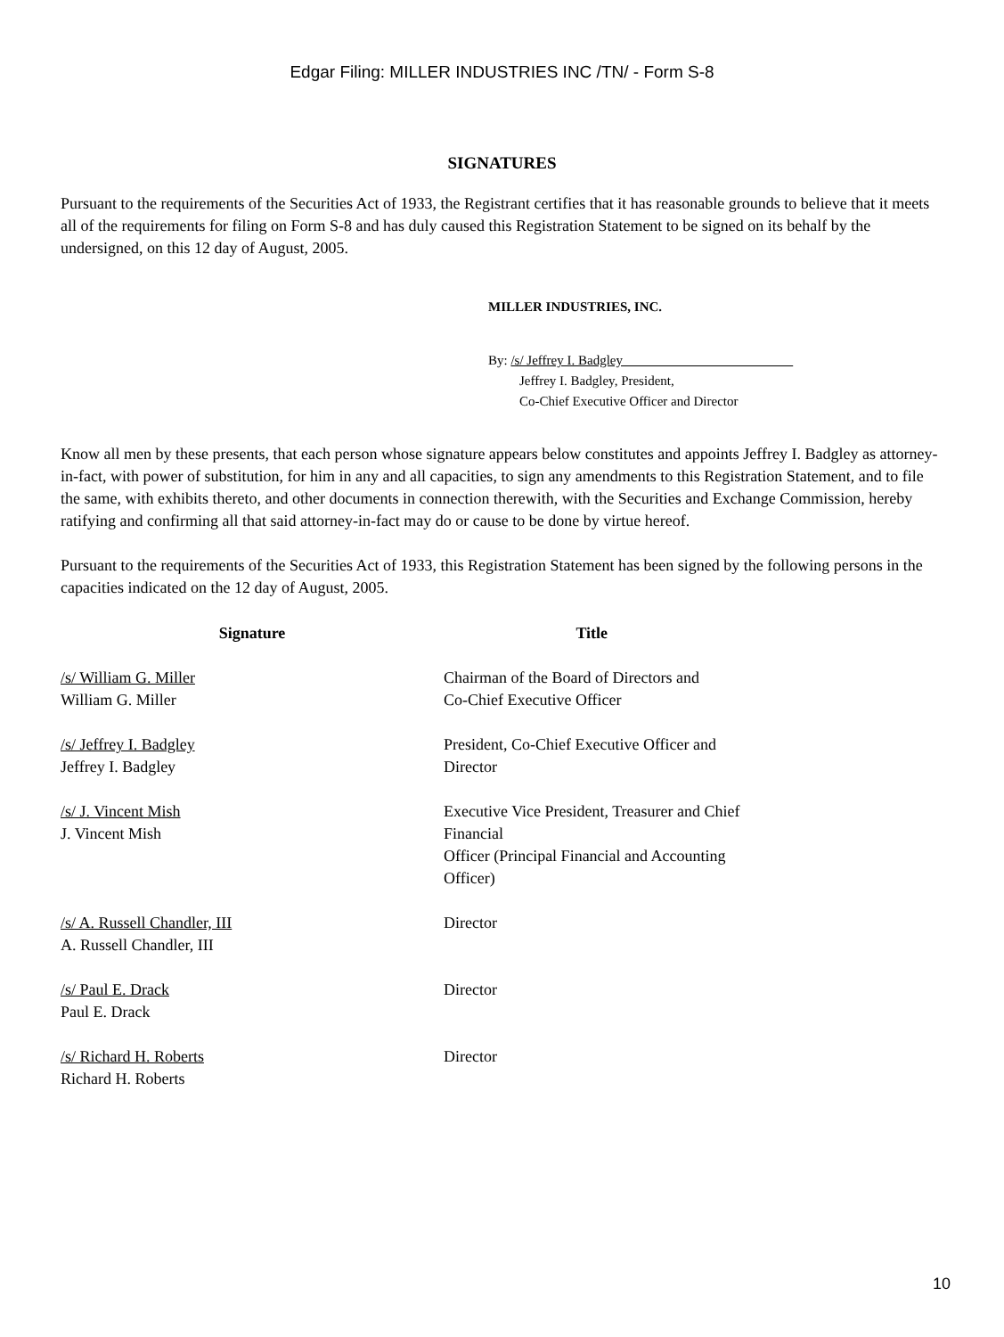Edgar Filing: MILLER INDUSTRIES INC /TN/ - Form S-8
SIGNATURES
Pursuant to the requirements of the Securities Act of 1933, the Registrant certifies that it has reasonable grounds to believe that it meets all of the requirements for filing on Form S-8 and has duly caused this Registration Statement to be signed on its behalf by the undersigned, on this 12 day of August, 2005.
MILLER INDUSTRIES, INC.
By: /s/ Jeffrey I. Badgley
Jeffrey I. Badgley, President,
Co-Chief Executive Officer and Director
Know all men by these presents, that each person whose signature appears below constitutes and appoints Jeffrey I. Badgley as attorney-in-fact, with power of substitution, for him in any and all capacities, to sign any amendments to this Registration Statement, and to file the same, with exhibits thereto, and other documents in connection therewith, with the Securities and Exchange Commission, hereby ratifying and confirming all that said attorney-in-fact may do or cause to be done by virtue hereof.
Pursuant to the requirements of the Securities Act of 1933, this Registration Statement has been signed by the following persons in the capacities indicated on the 12 day of August, 2005.
| Signature | Title |
| --- | --- |
| /s/ William G. Miller William G. Miller | Chairman of the Board of Directors and Co-Chief Executive Officer |
| /s/ Jeffrey I. Badgley Jeffrey I. Badgley | President, Co-Chief Executive Officer and Director |
| /s/ J. Vincent Mish J. Vincent Mish | Executive Vice President, Treasurer and Chief Financial Officer (Principal Financial and Accounting Officer) |
| /s/ A. Russell Chandler, III A. Russell Chandler, III | Director |
| /s/ Paul E. Drack Paul E. Drack | Director |
| /s/ Richard H. Roberts Richard H. Roberts | Director |
10